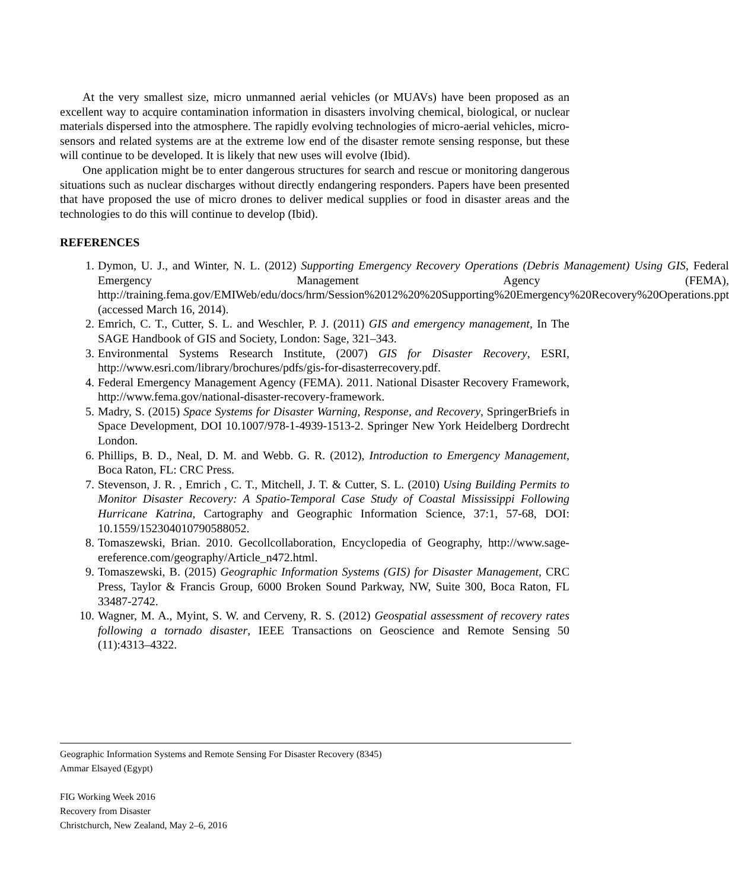At the very smallest size, micro unmanned aerial vehicles (or MUAVs) have been proposed as an excellent way to acquire contamination information in disasters involving chemical, biological, or nuclear materials dispersed into the atmosphere. The rapidly evolving technologies of micro-aerial vehicles, micro-sensors and related systems are at the extreme low end of the disaster remote sensing response, but these will continue to be developed. It is likely that new uses will evolve (Ibid).
One application might be to enter dangerous structures for search and rescue or monitoring dangerous situations such as nuclear discharges without directly endangering responders. Papers have been presented that have proposed the use of micro drones to deliver medical supplies or food in disaster areas and the technologies to do this will continue to develop (Ibid).
REFERENCES
1. Dymon, U. J., and Winter, N. L. (2012) Supporting Emergency Recovery Operations (Debris Management) Using GIS, Federal Emergency Management Agency (FEMA), http://training.fema.gov/EMIWeb/edu/docs/hrm/Session%2012%20%20Supporting%20Emergency%20Recovery%20Operations.ppt (accessed March 16, 2014).
2. Emrich, C. T., Cutter, S. L. and Weschler, P. J. (2011) GIS and emergency management, In The SAGE Handbook of GIS and Society, London: Sage, 321–343.
3. Environmental Systems Research Institute, (2007) GIS for Disaster Recovery, ESRI, http://www.esri.com/library/brochures/pdfs/gis-for-disasterrecovery.pdf.
4. Federal Emergency Management Agency (FEMA). 2011. National Disaster Recovery Framework, http://www.fema.gov/national-disaster-recovery-framework.
5. Madry, S. (2015) Space Systems for Disaster Warning, Response, and Recovery, SpringerBriefs in Space Development, DOI 10.1007/978-1-4939-1513-2. Springer New York Heidelberg Dordrecht London.
6. Phillips, B. D., Neal, D. M. and Webb. G. R. (2012), Introduction to Emergency Management, Boca Raton, FL: CRC Press.
7. Stevenson, J. R. , Emrich , C. T., Mitchell, J. T. & Cutter, S. L. (2010) Using Building Permits to Monitor Disaster Recovery: A Spatio-Temporal Case Study of Coastal Mississippi Following Hurricane Katrina, Cartography and Geographic Information Science, 37:1, 57-68, DOI: 10.1559/152304010790588052.
8. Tomaszewski, Brian. 2010. Gecollcollaboration, Encyclopedia of Geography, http://www.sage-ereference.com/geography/Article_n472.html.
9. Tomaszewski, B. (2015) Geographic Information Systems (GIS) for Disaster Management, CRC Press, Taylor & Francis Group, 6000 Broken Sound Parkway, NW, Suite 300, Boca Raton, FL 33487-2742.
10. Wagner, M. A., Myint, S. W. and Cerveny, R. S. (2012) Geospatial assessment of recovery rates following a tornado disaster, IEEE Transactions on Geoscience and Remote Sensing 50 (11):4313–4322.
Geographic Information Systems and Remote Sensing For Disaster Recovery (8345)
Ammar Elsayed (Egypt)
FIG Working Week 2016
Recovery from Disaster
Christchurch, New Zealand, May 2–6, 2016